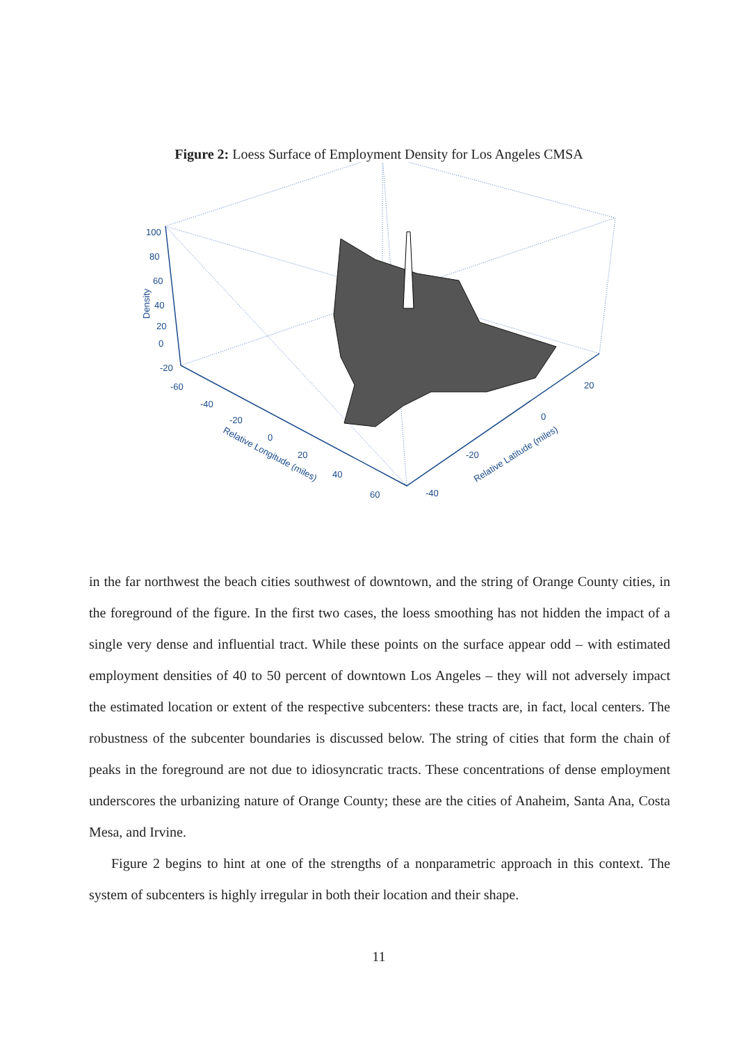Figure 2: Loess Surface of Employment Density for Los Angeles CMSA
Density
100
80
60
40
20
0
-20
-60
-40
-20
0
20
40
60
Relative Longitude (miles)
-40
-20
0
20
Relative Latitude (miles)
in the far northwest the beach cities southwest of downtown, and the string of Orange County cities, in the foreground of the figure. In the first two cases, the loess smoothing has not hidden the impact of a single very dense and influential tract. While these points on the surface appear odd – with estimated employment densities of 40 to 50 percent of downtown Los Angeles – they will not adversely impact the estimated location or extent of the respective subcenters: these tracts are, in fact, local centers. The robustness of the subcenter boundaries is discussed below. The string of cities that form the chain of peaks in the foreground are not due to idiosyncratic tracts. These concentrations of dense employment underscores the urbanizing nature of Orange County; these are the cities of Anaheim, Santa Ana, Costa Mesa, and Irvine.
Figure 2 begins to hint at one of the strengths of a nonparametric approach in this context. The system of subcenters is highly irregular in both their location and their shape.
11